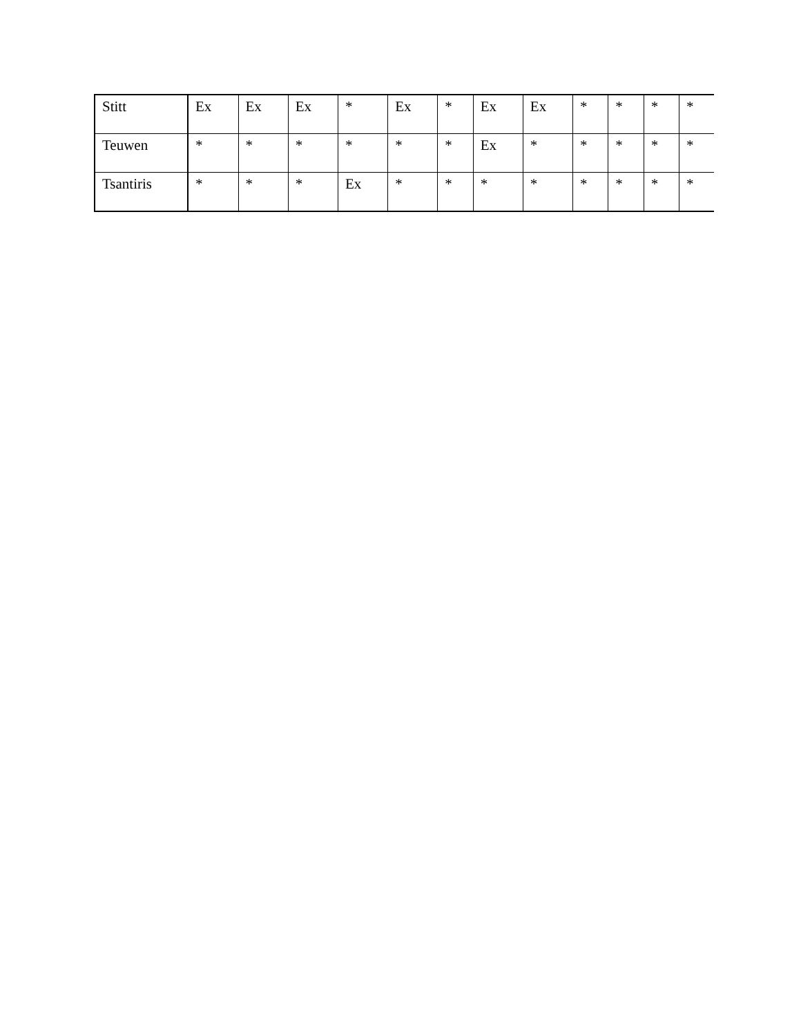| Stitt | Ex | Ex | Ex | * | Ex | * | Ex | Ex | * | * | * | * |
| Teuwen | * | * | * | * | * | * | Ex | * | * | * | * | * |
| Tsantiris | * | * | * | Ex | * | * | * | * | * | * | * | * |